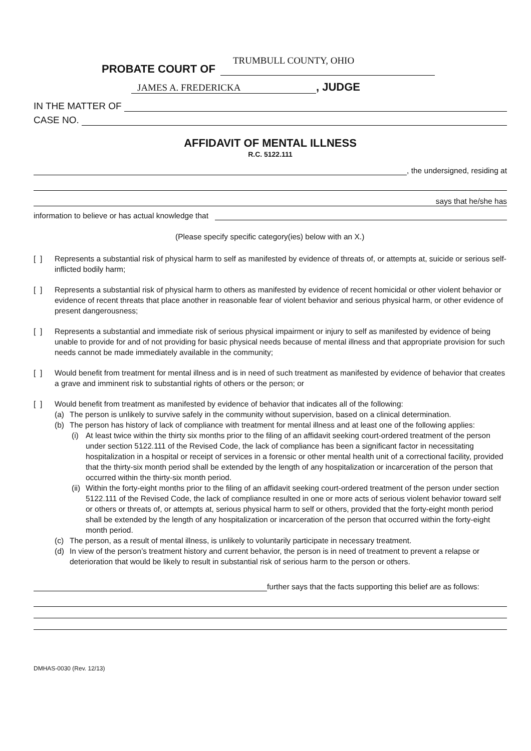PROBATE COURT OF
TRUMBULL COUNTY, OHIO
JAMES A. FREDERICKA
, JUDGE
IN THE MATTER OF
CASE NO.
AFFIDAVIT OF MENTAL ILLNESS
R.C. 5122.111
, the undersigned, residing at
says that he/she has
information to believe or has actual knowledge that
(Please specify specific category(ies) below with an X.)
[ ] Represents a substantial risk of physical harm to self as manifested by evidence of threats of, or attempts at, suicide or serious self-inflicted bodily harm;
[ ] Represents a substantial risk of physical harm to others as manifested by evidence of recent homicidal or other violent behavior or evidence of recent threats that place another in reasonable fear of violent behavior and serious physical harm, or other evidence of present dangerousness;
[ ] Represents a substantial and immediate risk of serious physical impairment or injury to self as manifested by evidence of being unable to provide for and of not providing for basic physical needs because of mental illness and that appropriate provision for such needs cannot be made immediately available in the community;
[ ] Would benefit from treatment for mental illness and is in need of such treatment as manifested by evidence of behavior that creates a grave and imminent risk to substantial rights of others or the person; or
[ ] Would benefit from treatment as manifested by evidence of behavior that indicates all of the following:
(a) The person is unlikely to survive safely in the community without supervision, based on a clinical determination.
(b) The person has history of lack of compliance with treatment for mental illness and at least one of the following applies:
(i) At least twice within the thirty six months prior to the filing of an affidavit seeking court-ordered treatment of the person under section 5122.111 of the Revised Code, the lack of compliance has been a significant factor in necessitating hospitalization in a hospital or receipt of services in a forensic or other mental health unit of a correctional facility, provided that the thirty-six month period shall be extended by the length of any hospitalization or incarceration of the person that occurred within the thirty-six month period.
(ii) Within the forty-eight months prior to the filing of an affidavit seeking court-ordered treatment of the person under section 5122.111 of the Revised Code, the lack of compliance resulted in one or more acts of serious violent behavior toward self or others or threats of, or attempts at, serious physical harm to self or others, provided that the forty-eight month period shall be extended by the length of any hospitalization or incarceration of the person that occurred within the forty-eight month period.
(c) The person, as a result of mental illness, is unlikely to voluntarily participate in necessary treatment.
(d) In view of the person’s treatment history and current behavior, the person is in need of treatment to prevent a relapse or deterioration that would be likely to result in substantial risk of serious harm to the person or others.
further says that the facts supporting this belief are as follows:
DMHAS-0030 (Rev. 12/13)